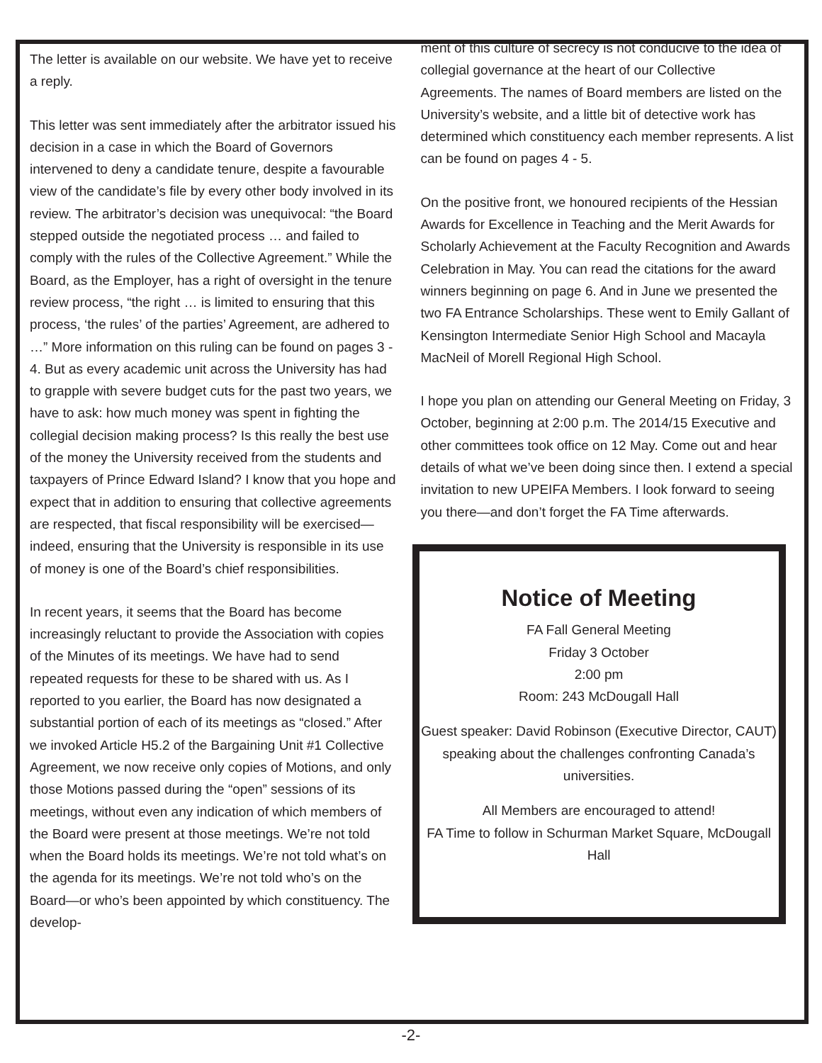The letter is available on our website. We have yet to receive a reply.
This letter was sent immediately after the arbitrator issued his decision in a case in which the Board of Governors intervened to deny a candidate tenure, despite a favourable view of the candidate’s file by every other body involved in its review. The arbitrator’s decision was unequivocal: “the Board stepped outside the negotiated process … and failed to comply with the rules of the Collective Agreement.” While the Board, as the Employer, has a right of oversight in the tenure review process, “the right … is limited to ensuring that this process, ‘the rules’ of the parties’ Agreement, are adhered to …” More information on this ruling can be found on pages 3 - 4. But as every academic unit across the University has had to grapple with severe budget cuts for the past two years, we have to ask: how much money was spent in fighting the collegial decision making process? Is this really the best use of the money the University received from the students and taxpayers of Prince Edward Island? I know that you hope and expect that in addition to ensuring that collective agreements are respected, that fiscal responsibility will be exercised— indeed, ensuring that the University is responsible in its use of money is one of the Board’s chief responsibilities.
In recent years, it seems that the Board has become increasingly reluctant to provide the Association with copies of the Minutes of its meetings. We have had to send repeated requests for these to be shared with us. As I reported to you earlier, the Board has now designated a substantial portion of each of its meetings as “closed.” After we invoked Article H5.2 of the Bargaining Unit #1 Collective Agreement, we now receive only copies of Motions, and only those Motions passed during the “open” sessions of its meetings, without even any indication of which members of the Board were present at those meetings. We’re not told when the Board holds its meetings. We’re not told what’s on the agenda for its meetings. We’re not told who’s on the Board—or who’s been appointed by which constituency. The develop-
ment of this culture of secrecy is not conducive to the idea of collegial governance at the heart of our Collective Agreements. The names of Board members are listed on the University’s website, and a little bit of detective work has determined which constituency each member represents. A list can be found on pages 4 - 5.
On the positive front, we honoured recipients of the Hessian Awards for Excellence in Teaching and the Merit Awards for Scholarly Achievement at the Faculty Recognition and Awards Celebration in May. You can read the citations for the award winners beginning on page 6. And in June we presented the two FA Entrance Scholarships. These went to Emily Gallant of Kensington Intermediate Senior High School and Macayla MacNeil of Morell Regional High School.
I hope you plan on attending our General Meeting on Friday, 3 October, beginning at 2:00 p.m. The 2014/15 Executive and other committees took office on 12 May. Come out and hear details of what we’ve been doing since then. I extend a special invitation to new UPEIFA Members. I look forward to seeing you there—and don’t forget the FA Time afterwards.
Notice of Meeting
FA Fall General Meeting
Friday 3 October
2:00 pm
Room: 243 McDougall Hall
Guest speaker: David Robinson (Executive Director, CAUT) speaking about the challenges confronting Canada’s universities.
All Members are encouraged to attend!
FA Time to follow in Schurman Market Square, McDougall Hall
-2-